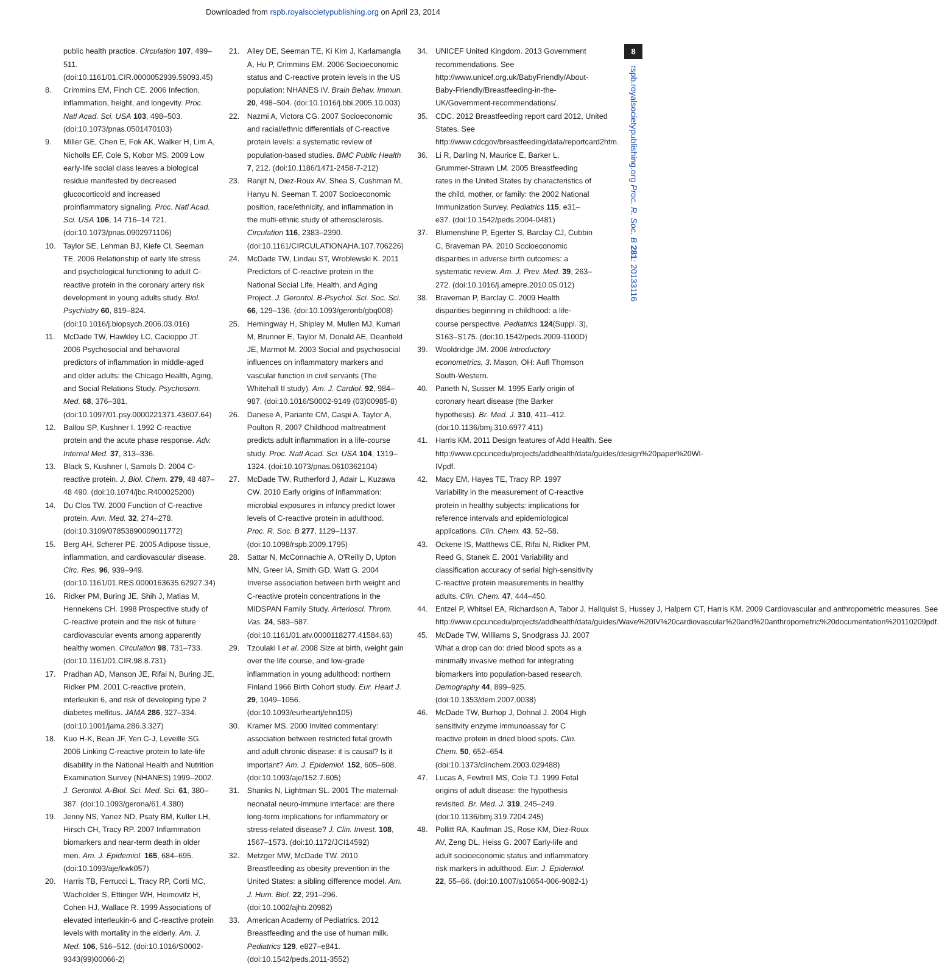Downloaded from rspb.royalsocietypublishing.org on April 23, 2014
8
rspb.royalsocietypublishing.org Proc. R. Soc. B 281: 20133116
public health practice. Circulation 107, 499–511. (doi:10.1161/01.CIR.0000052939.59093.45)
8. Crimmins EM, Finch CE. 2006 Infection, inflammation, height, and longevity. Proc. Natl Acad. Sci. USA 103, 498–503. (doi:10.1073/pnas.0501470103)
9. Miller GE, Chen E, Fok AK, Walker H, Lim A, Nicholls EF, Cole S, Kobor MS. 2009 Low early-life social class leaves a biological residue manifested by decreased glucocorticoid and increased proinflammatory signaling. Proc. Natl Acad. Sci. USA 106, 14 716–14 721. (doi:10.1073/pnas.0902971106)
10. Taylor SE, Lehman BJ, Kiefe CI, Seeman TE. 2006 Relationship of early life stress and psychological functioning to adult C-reactive protein in the coronary artery risk development in young adults study. Biol. Psychiatry 60, 819–824. (doi:10.1016/j.biopsych.2006.03.016)
11. McDade TW, Hawkley LC, Cacioppo JT. 2006 Psychosocial and behavioral predictors of inflammation in middle-aged and older adults: the Chicago Health, Aging, and Social Relations Study. Psychosom. Med. 68, 376–381. (doi:10.1097/01.psy.0000221371.43607.64)
12. Ballou SP, Kushner I. 1992 C-reactive protein and the acute phase response. Adv. Internal Med. 37, 313–336.
13. Black S, Kushner I, Samols D. 2004 C-reactive protein. J. Biol. Chem. 279, 48 487–48 490. (doi:10.1074/jbc.R400025200)
14. Du Clos TW. 2000 Function of C-reactive protein. Ann. Med. 32, 274–278. (doi:10.3109/07853890009011772)
15. Berg AH, Scherer PE. 2005 Adipose tissue, inflammation, and cardiovascular disease. Circ. Res. 96, 939–949. (doi:10.1161/01.RES.0000163635.62927.34)
16. Ridker PM, Buring JE, Shih J, Matias M, Hennekens CH. 1998 Prospective study of C-reactive protein and the risk of future cardiovascular events among apparently healthy women. Circulation 98, 731–733. (doi:10.1161/01.CIR.98.8.731)
17. Pradhan AD, Manson JE, Rifai N, Buring JE, Ridker PM. 2001 C-reactive protein, interleukin 6, and risk of developing type 2 diabetes mellitus. JAMA 286, 327–334. (doi:10.1001/jama.286.3.327)
18. Kuo H-K, Bean JF, Yen C-J, Leveille SG. 2006 Linking C-reactive protein to late-life disability in the National Health and Nutrition Examination Survey (NHANES) 1999–2002. J. Gerontol. A-Biol. Sci. Med. Sci. 61, 380–387. (doi:10.1093/gerona/61.4.380)
19. Jenny NS, Yanez ND, Psaty BM, Kuller LH, Hirsch CH, Tracy RP. 2007 Inflammation biomarkers and near-term death in older men. Am. J. Epidemiol. 165, 684–695. (doi:10.1093/aje/kwk057)
20. Harris TB, Ferrucci L, Tracy RP, Corti MC, Wacholder S, Ettinger WH, Heimovitz H, Cohen HJ, Wallace R. 1999 Associations of elevated interleukin-6 and C-reactive protein levels with mortality in the elderly. Am. J. Med. 106, 516–512. (doi:10.1016/S0002-9343(99)00066-2)
21. Alley DE, Seeman TE, Ki Kim J, Karlamangla A, Hu P, Crimmins EM. 2006 Socioeconomic status and C-reactive protein levels in the US population: NHANES IV. Brain Behav. Immun. 20, 498–504. (doi:10.1016/j.bbi.2005.10.003)
22. Nazmi A, Victora CG. 2007 Socioeconomic and racial/ethnic differentials of C-reactive protein levels: a systematic review of population-based studies. BMC Public Health 7, 212. (doi:10.1186/1471-2458-7-212)
23. Ranjit N, Diez-Roux AV, Shea S, Cushman M, Hanyu N, Seeman T. 2007 Socioeconomic position, race/ethnicity, and inflammation in the multi-ethnic study of atherosclerosis. Circulation 116, 2383–2390. (doi:10.1161/CIRCULATIONAHA.107.706226)
24. McDade TW, Lindau ST, Wroblewski K. 2011 Predictors of C-reactive protein in the National Social Life, Health, and Aging Project. J. Gerontol. B-Psychol. Sci. Soc. Sci. 66, 129–136. (doi:10.1093/geronb/gbq008)
25. Hemingway H, Shipley M, Mullen MJ, Kumari M, Brunner E, Taylor M, Donald AE, Deanfield JE, Marmot M. 2003 Social and psychosocial influences on inflammatory markers and vascular function in civil servants (The Whitehall II study). Am. J. Cardiol. 92, 984–987. (doi:10.1016/S0002-9149 (03)00985-8)
26. Danese A, Pariante CM, Caspi A, Taylor A, Poulton R. 2007 Childhood maltreatment predicts adult inflammation in a life-course study. Proc. Natl Acad. Sci. USA 104, 1319–1324. (doi:10.1073/pnas.0610362104)
27. McDade TW, Rutherford J, Adair L, Kuzawa CW. 2010 Early origins of inflammation: microbial exposures in infancy predict lower levels of C-reactive protein in adulthood. Proc. R. Soc. B 277, 1129–1137. (doi:10.1098/rspb.2009.1795)
28. Sattar N, McConnachie A, O'Reilly D, Upton MN, Greer IA, Smith GD, Watt G. 2004 Inverse association between birth weight and C-reactive protein concentrations in the MIDSPAN Family Study. Arterioscl. Throm. Vas. 24, 583–587. (doi:10.1161/01.atv.0000118277.41584.63)
29. Tzoulaki I et al. 2008 Size at birth, weight gain over the life course, and low-grade inflammation in young adulthood: northern Finland 1966 Birth Cohort study. Eur. Heart J. 29, 1049–1056. (doi:10.1093/eurheartj/ehn105)
30. Kramer MS. 2000 Invited commentary: association between restricted fetal growth and adult chronic disease: it is causal? Is it important? Am. J. Epidemiol. 152, 605–608. (doi:10.1093/aje/152.7.605)
31. Shanks N, Lightman SL. 2001 The maternal-neonatal neuro-immune interface: are there long-term implications for inflammatory or stress-related disease? J. Clin. Invest. 108, 1567–1573. (doi:10.1172/JCI14592)
32. Metzger MW, McDade TW. 2010 Breastfeeding as obesity prevention in the United States: a sibling difference model. Am. J. Hum. Biol. 22, 291–296. (doi:10.1002/ajhb.20982)
33. American Academy of Pediatrics. 2012 Breastfeeding and the use of human milk. Pediatrics 129, e827–e841. (doi:10.1542/peds.2011-3552)
34. UNICEF United Kingdom. 2013 Government recommendations. See http://www.unicef.org.uk/BabyFriendly/About-Baby-Friendly/Breastfeeding-in-the-UK/Government-recommendations/.
35. CDC. 2012 Breastfeeding report card 2012, United States. See http://www.cdcgov/breastfeeding/data/reportcard2htm.
36. Li R, Darling N, Maurice E, Barker L, Grummer-Strawn LM. 2005 Breastfeeding rates in the United States by characteristics of the child, mother, or family: the 2002 National Immunization Survey. Pediatrics 115, e31–e37. (doi:10.1542/peds.2004-0481)
37. Blumenshine P, Egerter S, Barclay CJ, Cubbin C, Braveman PA. 2010 Socioeconomic disparities in adverse birth outcomes: a systematic review. Am. J. Prev. Med. 39, 263–272. (doi:10.1016/j.amepre.2010.05.012)
38. Braveman P, Barclay C. 2009 Health disparities beginning in childhood: a life-course perspective. Pediatrics 124(Suppl. 3), S163–S175. (doi:10.1542/peds.2009-1100D)
39. Wooldridge JM. 2006 Introductory econometrics, 3. Mason, OH: Aufl Thomson South-Western.
40. Paneth N, Susser M. 1995 Early origin of coronary heart disease (the Barker hypothesis). Br. Med. J. 310, 411–412. (doi:10.1136/bmj.310.6977.411)
41. Harris KM. 2011 Design features of Add Health. See http://www.cpcuncedu/projects/addhealth/data/guides/design%20paper%20WI-IVpdf.
42. Macy EM, Hayes TE, Tracy RP. 1997 Variability in the measurement of C-reactive protein in healthy subjects: implications for reference intervals and epidemiological applications. Clin. Chem. 43, 52–58.
43. Ockene IS, Matthews CE, Rifai N, Ridker PM, Reed G, Stanek E. 2001 Variability and classification accuracy of serial high-sensitivity C-reactive protein measurements in healthy adults. Clin. Chem. 47, 444–450.
44. Entzel P, Whitsel EA, Richardson A, Tabor J, Hallquist S, Hussey J, Halpern CT, Harris KM. 2009 Cardiovascular and anthropometric measures. See http://www.cpcuncedu/projects/addhealth/data/guides/Wave%20IV%20cardiovascular%20and%20anthropometric%20documentation%20110209pdf.
45. McDade TW, Williams S, Snodgrass JJ. 2007 What a drop can do: dried blood spots as a minimally invasive method for integrating biomarkers into population-based research. Demography 44, 899–925. (doi:10.1353/dem.2007.0038)
46. McDade TW, Burhop J, Dohnal J. 2004 High sensitivity enzyme immunoassay for C reactive protein in dried blood spots. Clin. Chem. 50, 652–654. (doi:10.1373/clinchem.2003.029488)
47. Lucas A, Fewtrell MS, Cole TJ. 1999 Fetal origins of adult disease: the hypothesis revisited. Br. Med. J. 319, 245–249. (doi:10.1136/bmj.319.7204.245)
48. Pollitt RA, Kaufman JS, Rose KM, Diez-Roux AV, Zeng DL, Heiss G. 2007 Early-life and adult socioeconomic status and inflammatory risk markers in adulthood. Eur. J. Epidemiol. 22, 55–66. (doi:10.1007/s10654-006-9082-1)